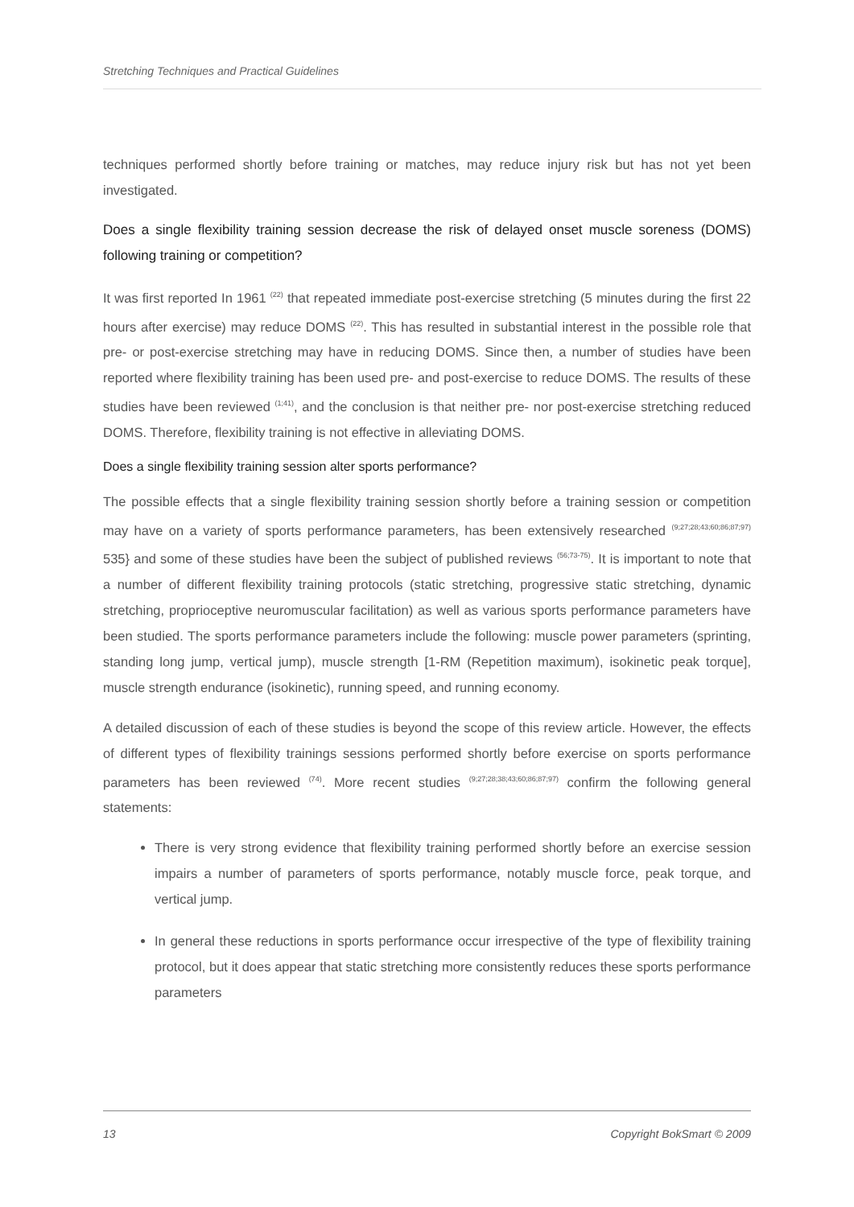Stretching Techniques and Practical Guidelines
techniques performed shortly before training or matches, may reduce injury risk but has not yet been investigated.
Does a single flexibility training session decrease the risk of delayed onset muscle soreness (DOMS) following training or competition?
It was first reported In 1961 <sup>(22)</sup> that repeated immediate post-exercise stretching (5 minutes during the first 22 hours after exercise) may reduce DOMS <sup>(22)</sup>. This has resulted in substantial interest in the possible role that pre- or post-exercise stretching may have in reducing DOMS. Since then, a number of studies have been reported where flexibility training has been used pre- and post-exercise to reduce DOMS. The results of these studies have been reviewed <sup>(1;41)</sup>, and the conclusion is that neither pre- nor post-exercise stretching reduced DOMS. Therefore, flexibility training is not effective in alleviating DOMS.
Does a single flexibility training session alter sports performance?
The possible effects that a single flexibility training session shortly before a training session or competition may have on a variety of sports performance parameters, has been extensively researched <sup>(9;27;28;43;60;86;87;97)</sup> 535} and some of these studies have been the subject of published reviews <sup>(56;73-75)</sup>. It is important to note that a number of different flexibility training protocols (static stretching, progressive static stretching, dynamic stretching, proprioceptive neuromuscular facilitation) as well as various sports performance parameters have been studied. The sports performance parameters include the following: muscle power parameters (sprinting, standing long jump, vertical jump), muscle strength [1-RM (Repetition maximum), isokinetic peak torque], muscle strength endurance (isokinetic), running speed, and running economy.
A detailed discussion of each of these studies is beyond the scope of this review article. However, the effects of different types of flexibility trainings sessions performed shortly before exercise on sports performance parameters has been reviewed <sup>(74)</sup>. More recent studies <sup>(9;27;28;38;43;60;86;87;97)</sup> confirm the following general statements:
There is very strong evidence that flexibility training performed shortly before an exercise session impairs a number of parameters of sports performance, notably muscle force, peak torque, and vertical jump.
In general these reductions in sports performance occur irrespective of the type of flexibility training protocol, but it does appear that static stretching more consistently reduces these sports performance parameters
13 Copyright BokSmart © 2009